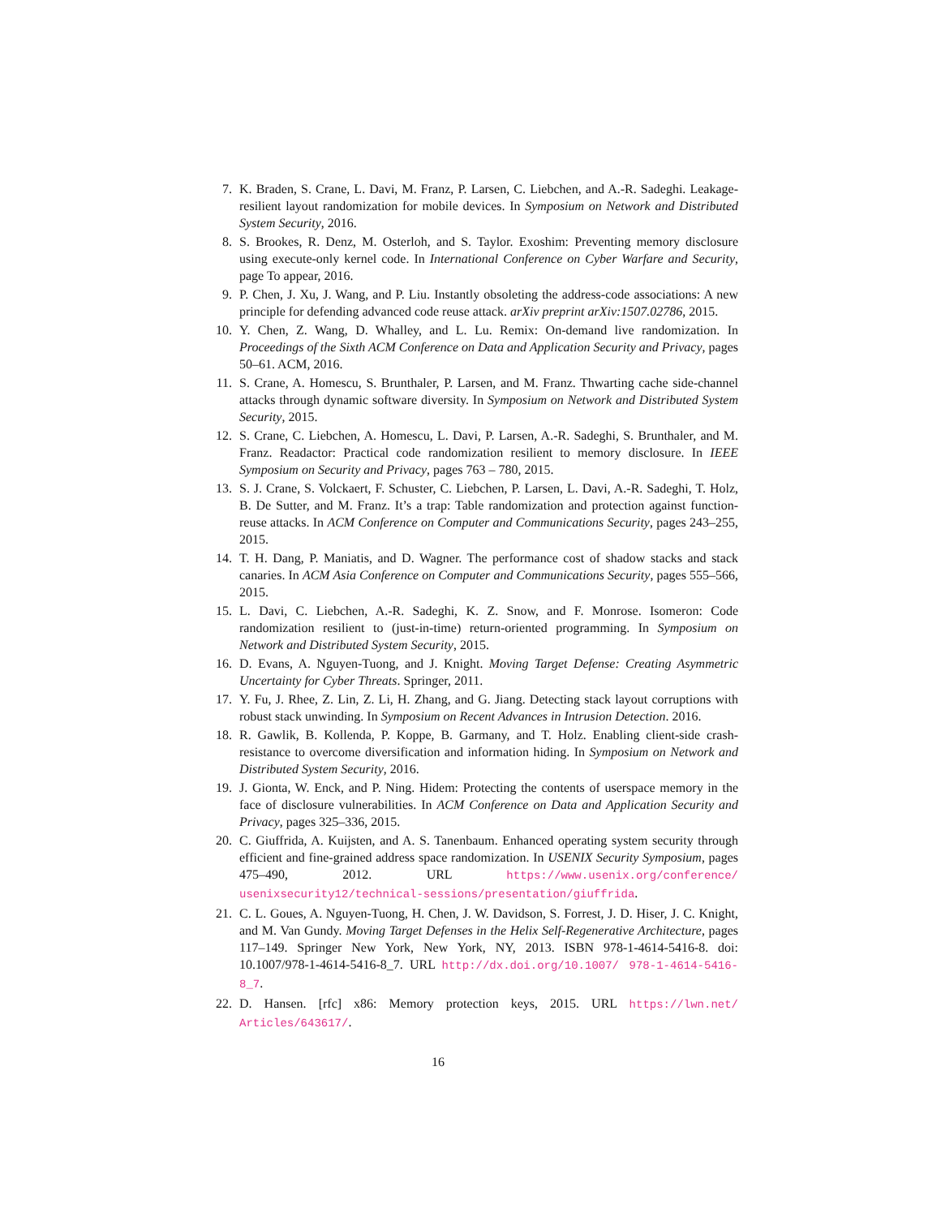7. K. Braden, S. Crane, L. Davi, M. Franz, P. Larsen, C. Liebchen, and A.-R. Sadeghi. Leakage-resilient layout randomization for mobile devices. In Symposium on Network and Distributed System Security, 2016.
8. S. Brookes, R. Denz, M. Osterloh, and S. Taylor. Exoshim: Preventing memory disclosure using execute-only kernel code. In International Conference on Cyber Warfare and Security, page To appear, 2016.
9. P. Chen, J. Xu, J. Wang, and P. Liu. Instantly obsoleting the address-code associations: A new principle for defending advanced code reuse attack. arXiv preprint arXiv:1507.02786, 2015.
10. Y. Chen, Z. Wang, D. Whalley, and L. Lu. Remix: On-demand live randomization. In Proceedings of the Sixth ACM Conference on Data and Application Security and Privacy, pages 50–61. ACM, 2016.
11. S. Crane, A. Homescu, S. Brunthaler, P. Larsen, and M. Franz. Thwarting cache side-channel attacks through dynamic software diversity. In Symposium on Network and Distributed System Security, 2015.
12. S. Crane, C. Liebchen, A. Homescu, L. Davi, P. Larsen, A.-R. Sadeghi, S. Brunthaler, and M. Franz. Readactor: Practical code randomization resilient to memory disclosure. In IEEE Symposium on Security and Privacy, pages 763 – 780, 2015.
13. S. J. Crane, S. Volckaert, F. Schuster, C. Liebchen, P. Larsen, L. Davi, A.-R. Sadeghi, T. Holz, B. De Sutter, and M. Franz. It’s a trap: Table randomization and protection against function-reuse attacks. In ACM Conference on Computer and Communications Security, pages 243–255, 2015.
14. T. H. Dang, P. Maniatis, and D. Wagner. The performance cost of shadow stacks and stack canaries. In ACM Asia Conference on Computer and Communications Security, pages 555–566, 2015.
15. L. Davi, C. Liebchen, A.-R. Sadeghi, K. Z. Snow, and F. Monrose. Isomeron: Code randomization resilient to (just-in-time) return-oriented programming. In Symposium on Network and Distributed System Security, 2015.
16. D. Evans, A. Nguyen-Tuong, and J. Knight. Moving Target Defense: Creating Asymmetric Uncertainty for Cyber Threats. Springer, 2011.
17. Y. Fu, J. Rhee, Z. Lin, Z. Li, H. Zhang, and G. Jiang. Detecting stack layout corruptions with robust stack unwinding. In Symposium on Recent Advances in Intrusion Detection. 2016.
18. R. Gawlik, B. Kollenda, P. Koppe, B. Garmany, and T. Holz. Enabling client-side crash-resistance to overcome diversification and information hiding. In Symposium on Network and Distributed System Security, 2016.
19. J. Gionta, W. Enck, and P. Ning. Hidem: Protecting the contents of userspace memory in the face of disclosure vulnerabilities. In ACM Conference on Data and Application Security and Privacy, pages 325–336, 2015.
20. C. Giuffrida, A. Kuijsten, and A. S. Tanenbaum. Enhanced operating system security through efficient and fine-grained address space randomization. In USENIX Security Symposium, pages 475–490, 2012. URL https://www.usenix.org/conference/ usenixsecurity12/technical-sessions/presentation/giuffrida.
21. C. L. Goues, A. Nguyen-Tuong, H. Chen, J. W. Davidson, S. Forrest, J. D. Hiser, J. C. Knight, and M. Van Gundy. Moving Target Defenses in the Helix Self-Regenerative Architecture, pages 117–149. Springer New York, New York, NY, 2013. ISBN 978-1-4614-5416-8. doi: 10.1007/978-1-4614-5416-8_7. URL http://dx.doi.org/10.1007/ 978-1-4614-5416-8_7.
22. D. Hansen. [rfc] x86: Memory protection keys, 2015. URL https://lwn.net/ Articles/643617/.
16